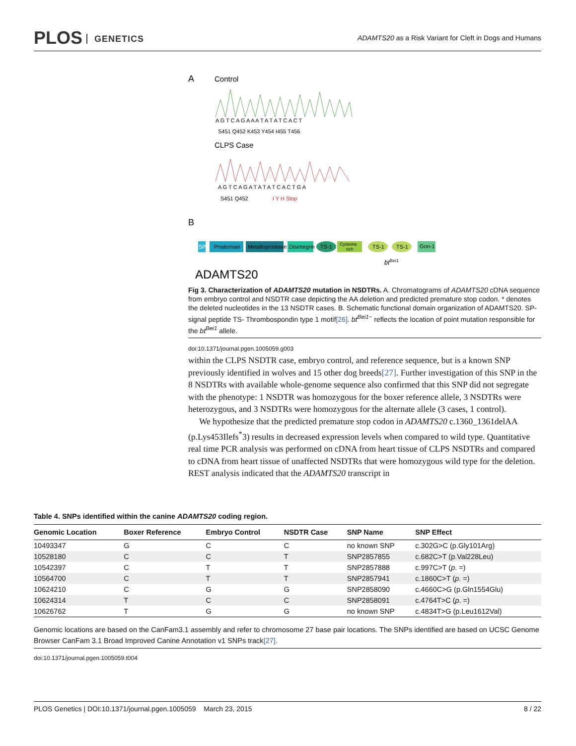PLOS GENETICS
ADAMTS20 as a Risk Variant for Cleft in Dogs and Humans
A
Control
A G T C A G A A A T A T A T C A C T
S451 Q452 K453 Y454 I455 T456
CLPS Case
A G T C A G A T A T A T C A C T G A
S451 Q452
I Y H Stop
B
SP
Prodomain
Metalloprotease
Disintegrin
TS-1
Cysteine
rich
TS-1
TS-1
Gon-1
btBei1
ADAMTS20
Fig 3. Characterization of ADAMTS20 mutation in NSDTRs. A. Chromatograms of ADAMTS20 cDNA sequence from embryo control and NSDTR case depicting the AA deletion and predicted premature stop codon. * denotes the deleted nucleotides in the 13 NSDTR cases. B. Schematic functional domain organization of ADAMTS20. SP- signal peptide TS- Thrombospondin type 1 motif[26]. bt<sup>Bei1−</sup> reflects the location of point mutation responsible for the bt<sup>Bei1</sup> allele.
doi:10.1371/journal.pgen.1005059.g003
within the CLPS NSDTR case, embryo control, and reference sequence, but is a known SNP previously identified in wolves and 15 other dog breeds[27]. Further investigation of this SNP in the 8 NSDTRs with available whole-genome sequence also confirmed that this SNP did not segregate with the phenotype: 1 NSDTR was homozygous for the boxer reference allele, 3 NSDTRs were heterozygous, and 3 NSDTRs were homozygous for the alternate allele (3 cases, 1 control).
We hypothesize that the predicted premature stop codon in ADAMTS20 c.1360_1361delAA (p.Lys453Ilefs<sup>*</sup>3) results in decreased expression levels when compared to wild type. Quantitative real time PCR analysis was performed on cDNA from heart tissue of CLPS NSDTRs and compared to cDNA from heart tissue of unaffected NSDTRs that were homozygous wild type for the deletion. REST analysis indicated that the ADAMTS20 transcript in
Table 4. SNPs identified within the canine ADAMTS20 coding region.
| Genomic Location | Boxer Reference | Embryo Control | NSDTR Case | SNP Name | SNP Effect |
| --- | --- | --- | --- | --- | --- |
| 10493347 | G | C | C | no known SNP | c.302G>C (p.Gly101Arg) |
| 10528180 | C | C | T | SNP2857855 | c.682C>T (p.Val228Leu) |
| 10542397 | C | T | T | SNP2857888 | c.997C>T ( p . =) |
| 10564700 | C | T | T | SNP2857941 | c.1860C>T ( p . =) |
| 10624210 | C | G | G | SNP2858090 | c.4660C>G (p.Gln1554Glu) |
| 10624314 | T | C | C | SNP2858091 | c.4764T>C ( p . =) |
| 10626762 | T | G | G | no known SNP | c.4834T>G (p.Leu1612Val) |
Genomic locations are based on the CanFam3.1 assembly and refer to chromosome 27 base pair locations. The SNPs identified are based on UCSC Genome Browser CanFam 3.1 Broad Improved Canine Annotation v1 SNPs track[27].
doi:10.1371/journal.pgen.1005059.t004
PLOS Genetics | DOI:10.1371/journal.pgen.1005059 March 23, 2015 8 / 22